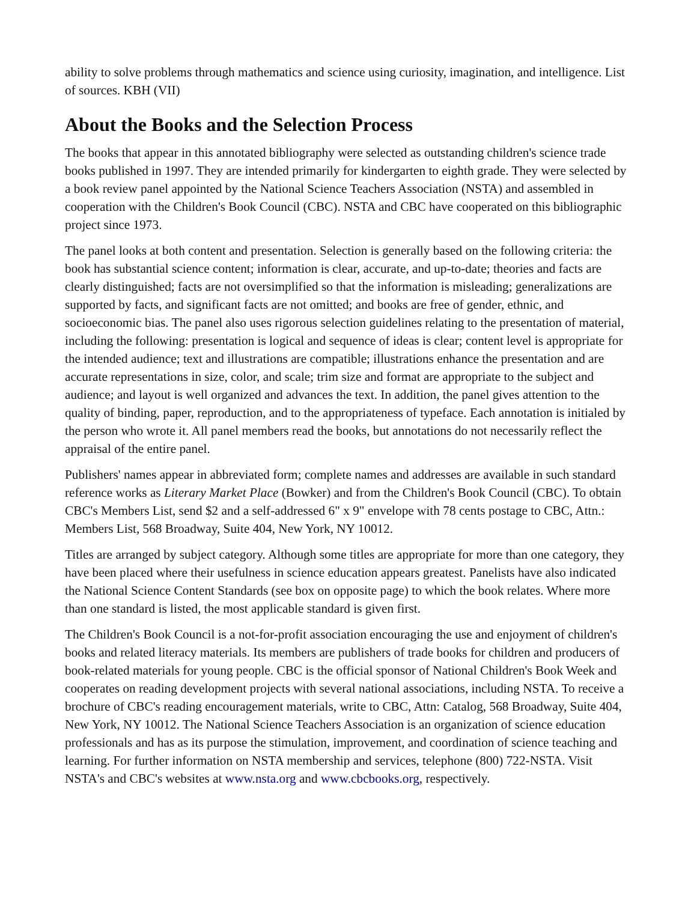ability to solve problems through mathematics and science using curiosity, imagination, and intelligence. List of sources. KBH (VII)
About the Books and the Selection Process
The books that appear in this annotated bibliography were selected as outstanding children's science trade books published in 1997. They are intended primarily for kindergarten to eighth grade. They were selected by a book review panel appointed by the National Science Teachers Association (NSTA) and assembled in cooperation with the Children's Book Council (CBC). NSTA and CBC have cooperated on this bibliographic project since 1973.
The panel looks at both content and presentation. Selection is generally based on the following criteria: the book has substantial science content; information is clear, accurate, and up-to-date; theories and facts are clearly distinguished; facts are not oversimplified so that the information is misleading; generalizations are supported by facts, and significant facts are not omitted; and books are free of gender, ethnic, and socioeconomic bias. The panel also uses rigorous selection guidelines relating to the presentation of material, including the following: presentation is logical and sequence of ideas is clear; content level is appropriate for the intended audience; text and illustrations are compatible; illustrations enhance the presentation and are accurate representations in size, color, and scale; trim size and format are appropriate to the subject and audience; and layout is well organized and advances the text. In addition, the panel gives attention to the quality of binding, paper, reproduction, and to the appropriateness of typeface. Each annotation is initialed by the person who wrote it. All panel members read the books, but annotations do not necessarily reflect the appraisal of the entire panel.
Publishers' names appear in abbreviated form; complete names and addresses are available in such standard reference works as Literary Market Place (Bowker) and from the Children's Book Council (CBC). To obtain CBC's Members List, send $2 and a self-addressed 6" x 9" envelope with 78 cents postage to CBC, Attn.: Members List, 568 Broadway, Suite 404, New York, NY 10012.
Titles are arranged by subject category. Although some titles are appropriate for more than one category, they have been placed where their usefulness in science education appears greatest. Panelists have also indicated the National Science Content Standards (see box on opposite page) to which the book relates. Where more than one standard is listed, the most applicable standard is given first.
The Children's Book Council is a not-for-profit association encouraging the use and enjoyment of children's books and related literacy materials. Its members are publishers of trade books for children and producers of book-related materials for young people. CBC is the official sponsor of National Children's Book Week and cooperates on reading development projects with several national associations, including NSTA. To receive a brochure of CBC's reading encouragement materials, write to CBC, Attn: Catalog, 568 Broadway, Suite 404, New York, NY 10012. The National Science Teachers Association is an organization of science education professionals and has as its purpose the stimulation, improvement, and coordination of science teaching and learning. For further information on NSTA membership and services, telephone (800) 722-NSTA. Visit NSTA's and CBC's websites at www.nsta.org and www.cbcbooks.org, respectively.